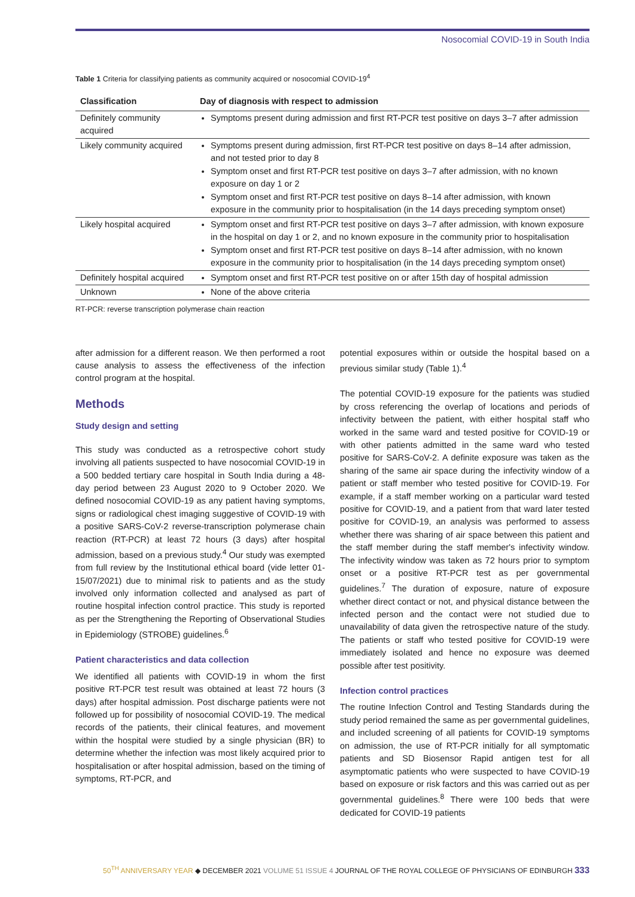Nosocomial COVID-19 in South India
Table 1 Criteria for classifying patients as community acquired or nosocomial COVID-19<sup>4</sup>
| Classification | Day of diagnosis with respect to admission |
| --- | --- |
| Definitely community acquired | Symptoms present during admission and first RT-PCR test positive on days 3–7 after admission |
| Likely community acquired | Symptoms present during admission, first RT-PCR test positive on days 8–14 after admission, and not tested prior to day 8 Symptom onset and first RT-PCR test positive on days 3–7 after admission, with no known exposure on day 1 or 2 Symptom onset and first RT-PCR test positive on days 8–14 after admission, with known exposure in the community prior to hospitalisation (in the 14 days preceding symptom onset) |
| Likely hospital acquired | Symptom onset and first RT-PCR test positive on days 3–7 after admission, with known exposure in the hospital on day 1 or 2, and no known exposure in the community prior to hospitalisation Symptom onset and first RT-PCR test positive on days 8–14 after admission, with no known exposure in the community prior to hospitalisation (in the 14 days preceding symptom onset) |
| Definitely hospital acquired | Symptom onset and first RT-PCR test positive on or after 15th day of hospital admission |
| Unknown | None of the above criteria |
RT-PCR: reverse transcription polymerase chain reaction
after admission for a different reason. We then performed a root cause analysis to assess the effectiveness of the infection control program at the hospital.
Methods
Study design and setting
This study was conducted as a retrospective cohort study involving all patients suspected to have nosocomial COVID-19 in a 500 bedded tertiary care hospital in South India during a 48-day period between 23 August 2020 to 9 October 2020. We defined nosocomial COVID-19 as any patient having symptoms, signs or radiological chest imaging suggestive of COVID-19 with a positive SARS-CoV-2 reverse-transcription polymerase chain reaction (RT-PCR) at least 72 hours (3 days) after hospital admission, based on a previous study.<sup>4</sup> Our study was exempted from full review by the Institutional ethical board (vide letter 01-15/07/2021) due to minimal risk to patients and as the study involved only information collected and analysed as part of routine hospital infection control practice. This study is reported as per the Strengthening the Reporting of Observational Studies in Epidemiology (STROBE) guidelines.<sup>6</sup>
Patient characteristics and data collection
We identified all patients with COVID-19 in whom the first positive RT-PCR test result was obtained at least 72 hours (3 days) after hospital admission. Post discharge patients were not followed up for possibility of nosocomial COVID-19. The medical records of the patients, their clinical features, and movement within the hospital were studied by a single physician (BR) to determine whether the infection was most likely acquired prior to hospitalisation or after hospital admission, based on the timing of symptoms, RT-PCR, and
potential exposures within or outside the hospital based on a previous similar study (Table 1).<sup>4</sup>
The potential COVID-19 exposure for the patients was studied by cross referencing the overlap of locations and periods of infectivity between the patient, with either hospital staff who worked in the same ward and tested positive for COVID-19 or with other patients admitted in the same ward who tested positive for SARS-CoV-2. A definite exposure was taken as the sharing of the same air space during the infectivity window of a patient or staff member who tested positive for COVID-19. For example, if a staff member working on a particular ward tested positive for COVID-19, and a patient from that ward later tested positive for COVID-19, an analysis was performed to assess whether there was sharing of air space between this patient and the staff member during the staff member's infectivity window. The infectivity window was taken as 72 hours prior to symptom onset or a positive RT-PCR test as per governmental guidelines.<sup>7</sup> The duration of exposure, nature of exposure whether direct contact or not, and physical distance between the infected person and the contact were not studied due to unavailability of data given the retrospective nature of the study. The patients or staff who tested positive for COVID-19 were immediately isolated and hence no exposure was deemed possible after test positivity.
Infection control practices
The routine Infection Control and Testing Standards during the study period remained the same as per governmental guidelines, and included screening of all patients for COVID-19 symptoms on admission, the use of RT-PCR initially for all symptomatic patients and SD Biosensor Rapid antigen test for all asymptomatic patients who were suspected to have COVID-19 based on exposure or risk factors and this was carried out as per governmental guidelines.<sup>8</sup> There were 100 beds that were dedicated for COVID-19 patients
50<sup>TH</sup> ANNIVERSARY YEAR ◆ DECEMBER 2021 VOLUME 51 ISSUE 4 JOURNAL OF THE ROYAL COLLEGE OF PHYSICIANS OF EDINBURGH 333